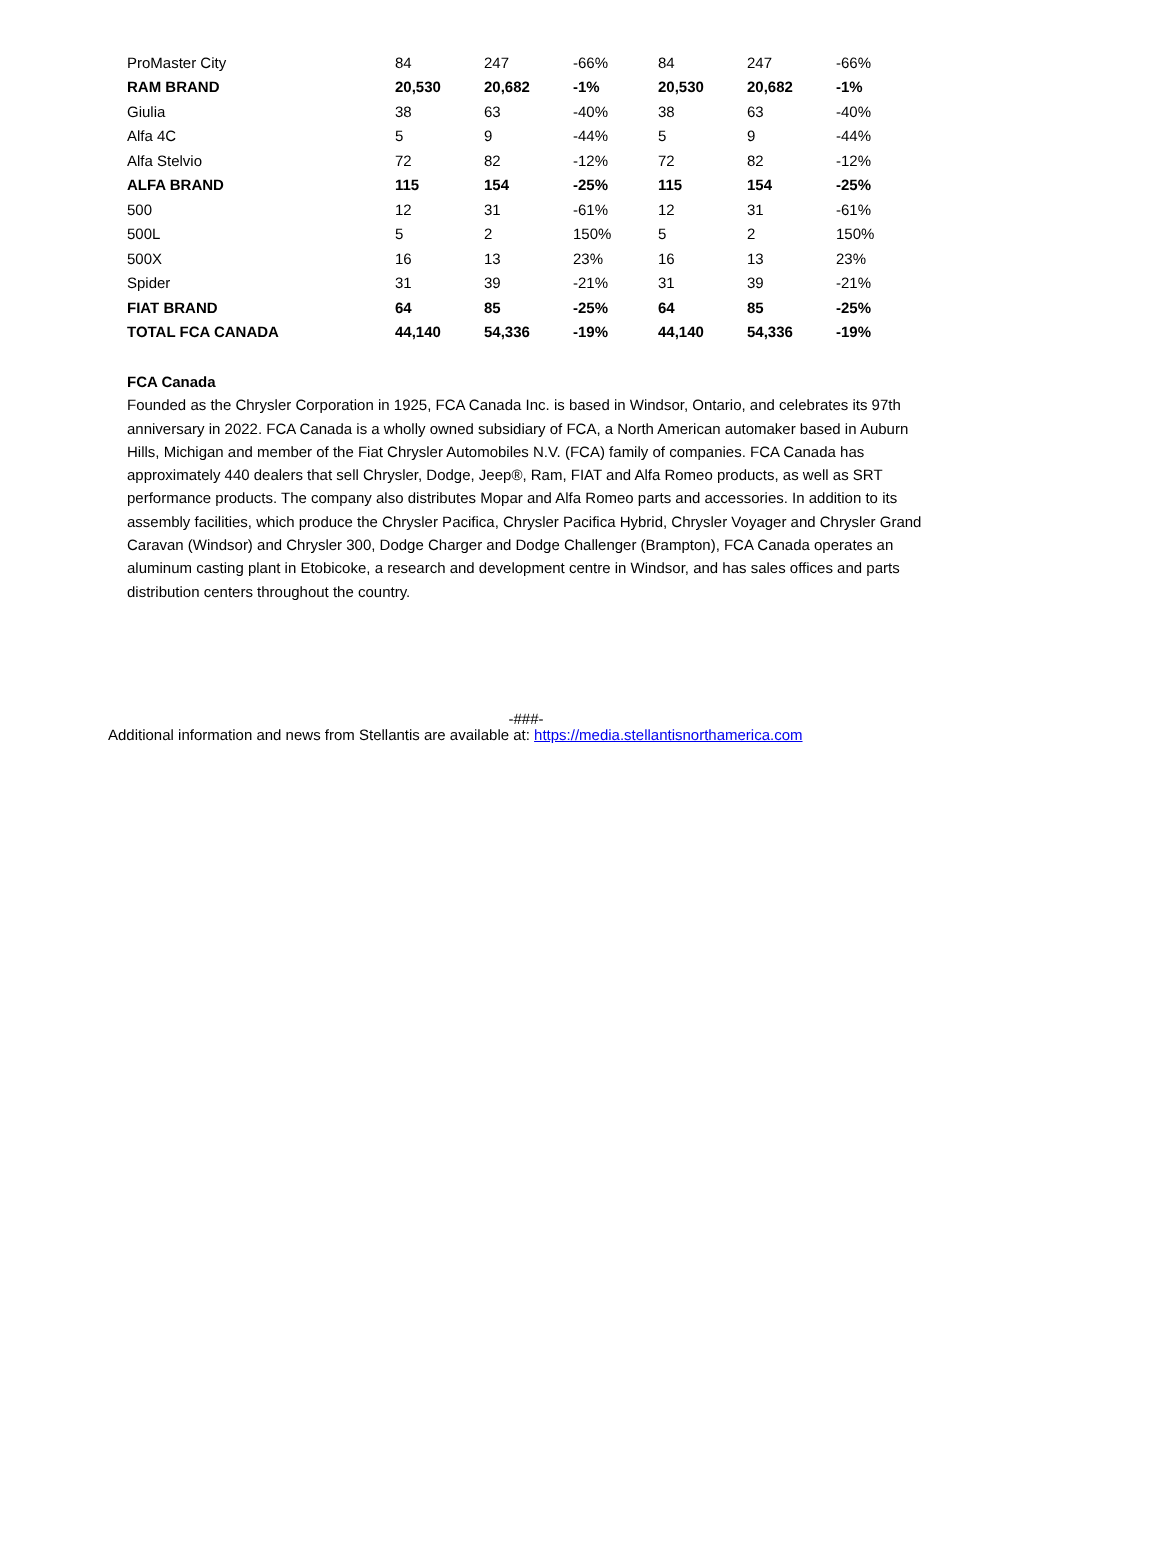| ProMaster City | 84 | 247 | -66% | 84 | 247 | -66% |
| RAM BRAND | 20,530 | 20,682 | -1% | 20,530 | 20,682 | -1% |
| Giulia | 38 | 63 | -40% | 38 | 63 | -40% |
| Alfa 4C | 5 | 9 | -44% | 5 | 9 | -44% |
| Alfa Stelvio | 72 | 82 | -12% | 72 | 82 | -12% |
| ALFA BRAND | 115 | 154 | -25% | 115 | 154 | -25% |
| 500 | 12 | 31 | -61% | 12 | 31 | -61% |
| 500L | 5 | 2 | 150% | 5 | 2 | 150% |
| 500X | 16 | 13 | 23% | 16 | 13 | 23% |
| Spider | 31 | 39 | -21% | 31 | 39 | -21% |
| FIAT BRAND | 64 | 85 | -25% | 64 | 85 | -25% |
| TOTAL FCA CANADA | 44,140 | 54,336 | -19% | 44,140 | 54,336 | -19% |
FCA Canada
Founded as the Chrysler Corporation in 1925, FCA Canada Inc. is based in Windsor, Ontario, and celebrates its 97th anniversary in 2022. FCA Canada is a wholly owned subsidiary of FCA, a North American automaker based in Auburn Hills, Michigan and member of the Fiat Chrysler Automobiles N.V. (FCA) family of companies. FCA Canada has approximately 440 dealers that sell Chrysler, Dodge, Jeep®, Ram, FIAT and Alfa Romeo products, as well as SRT performance products. The company also distributes Mopar and Alfa Romeo parts and accessories. In addition to its assembly facilities, which produce the Chrysler Pacifica, Chrysler Pacifica Hybrid, Chrysler Voyager and Chrysler Grand Caravan (Windsor) and Chrysler 300, Dodge Charger and Dodge Challenger (Brampton), FCA Canada operates an aluminum casting plant in Etobicoke, a research and development centre in Windsor, and has sales offices and parts distribution centers throughout the country.
-###-
Additional information and news from Stellantis are available at: https://media.stellantisnorthamerica.com